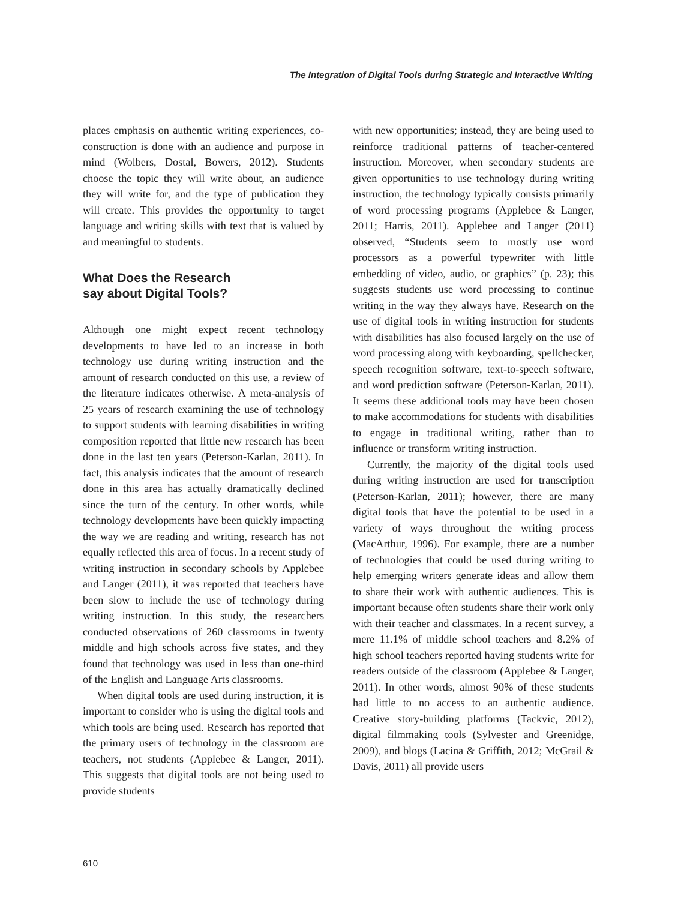The Integration of Digital Tools during Strategic and Interactive Writing
places emphasis on authentic writing experiences, co-construction is done with an audience and purpose in mind (Wolbers, Dostal, Bowers, 2012). Students choose the topic they will write about, an audience they will write for, and the type of publication they will create. This provides the opportunity to target language and writing skills with text that is valued by and meaningful to students.
What Does the Research
say about Digital Tools?
Although one might expect recent technology developments to have led to an increase in both technology use during writing instruction and the amount of research conducted on this use, a review of the literature indicates otherwise. A meta-analysis of 25 years of research examining the use of technology to support students with learning disabilities in writing composition reported that little new research has been done in the last ten years (Peterson-Karlan, 2011). In fact, this analysis indicates that the amount of research done in this area has actually dramatically declined since the turn of the century. In other words, while technology developments have been quickly impacting the way we are reading and writing, research has not equally reflected this area of focus. In a recent study of writing instruction in secondary schools by Applebee and Langer (2011), it was reported that teachers have been slow to include the use of technology during writing instruction. In this study, the researchers conducted observations of 260 classrooms in twenty middle and high schools across five states, and they found that technology was used in less than one-third of the English and Language Arts classrooms.
When digital tools are used during instruction, it is important to consider who is using the digital tools and which tools are being used. Research has reported that the primary users of technology in the classroom are teachers, not students (Applebee & Langer, 2011). This suggests that digital tools are not being used to provide students
with new opportunities; instead, they are being used to reinforce traditional patterns of teacher-centered instruction. Moreover, when secondary students are given opportunities to use technology during writing instruction, the technology typically consists primarily of word processing programs (Applebee & Langer, 2011; Harris, 2011). Applebee and Langer (2011) observed, “Students seem to mostly use word processors as a powerful typewriter with little embedding of video, audio, or graphics” (p. 23); this suggests students use word processing to continue writing in the way they always have. Research on the use of digital tools in writing instruction for students with disabilities has also focused largely on the use of word processing along with keyboarding, spellchecker, speech recognition software, text-to-speech software, and word prediction software (Peterson-Karlan, 2011). It seems these additional tools may have been chosen to make accommodations for students with disabilities to engage in traditional writing, rather than to influence or transform writing instruction.
Currently, the majority of the digital tools used during writing instruction are used for transcription (Peterson-Karlan, 2011); however, there are many digital tools that have the potential to be used in a variety of ways throughout the writing process (MacArthur, 1996). For example, there are a number of technologies that could be used during writing to help emerging writers generate ideas and allow them to share their work with authentic audiences. This is important because often students share their work only with their teacher and classmates. In a recent survey, a mere 11.1% of middle school teachers and 8.2% of high school teachers reported having students write for readers outside of the classroom (Applebee & Langer, 2011). In other words, almost 90% of these students had little to no access to an authentic audience. Creative story-building platforms (Tackvic, 2012), digital filmmaking tools (Sylvester and Greenidge, 2009), and blogs (Lacina & Griffith, 2012; McGrail & Davis, 2011) all provide users
610